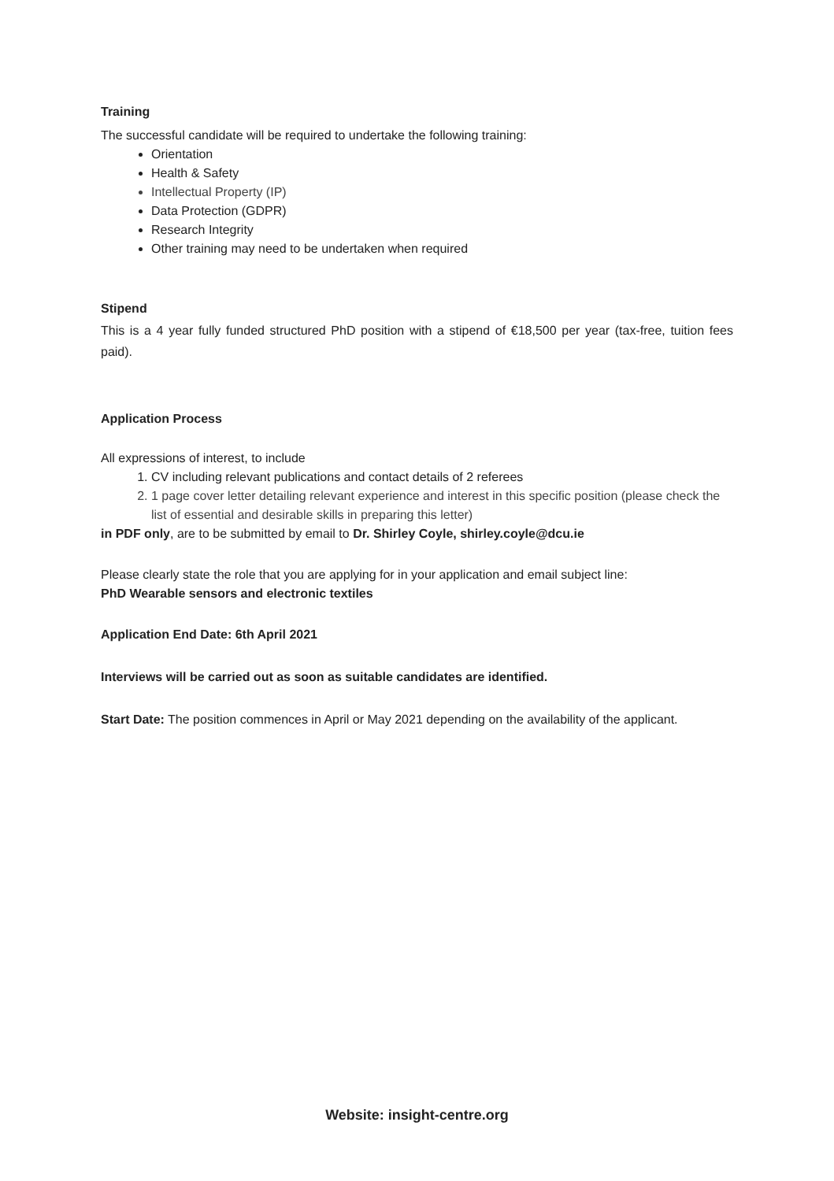Training
The successful candidate will be required to undertake the following training:
Orientation
Health & Safety
Intellectual Property (IP)
Data Protection (GDPR)
Research Integrity
Other training may need to be undertaken when required
Stipend
This is a 4 year fully funded structured PhD position with a stipend of €18,500 per year (tax-free, tuition fees paid).
Application Process
All expressions of interest, to include
1. CV including relevant publications and contact details of 2 referees
2. 1 page cover letter detailing relevant experience and interest in this specific position (please check the list of essential and desirable skills in preparing this letter)
in PDF only, are to be submitted by email to Dr. Shirley Coyle, shirley.coyle@dcu.ie
Please clearly state the role that you are applying for in your application and email subject line:
PhD Wearable sensors and electronic textiles
Application End Date: 6th April 2021
Interviews will be carried out as soon as suitable candidates are identified.
Start Date: The position commences in April or May 2021 depending on the availability of the applicant.
Website: insight-centre.org